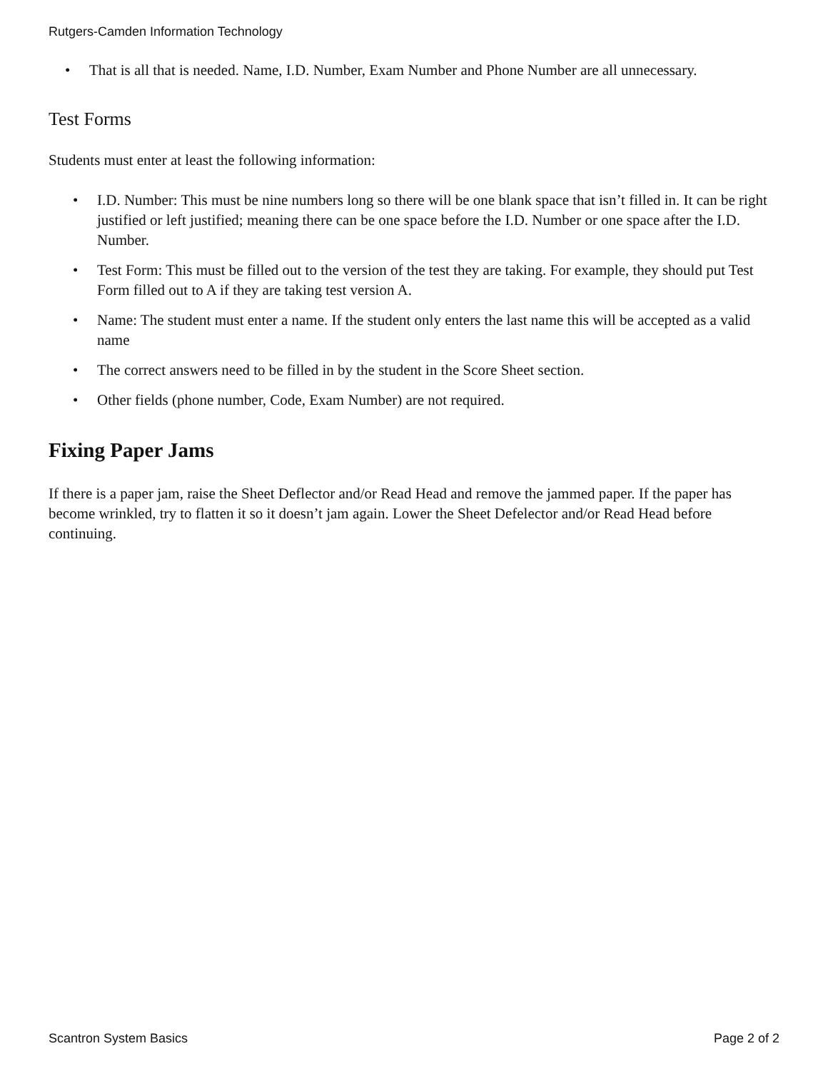Rutgers-Camden Information Technology
• That is all that is needed. Name, I.D. Number, Exam Number and Phone Number are all unnecessary.
Test Forms
Students must enter at least the following information:
• I.D. Number: This must be nine numbers long so there will be one blank space that isn’t filled in. It can be right justified or left justified; meaning there can be one space before the I.D. Number or one space after the I.D. Number.
• Test Form: This must be filled out to the version of the test they are taking. For example, they should put Test Form filled out to A if they are taking test version A.
• Name: The student must enter a name. If the student only enters the last name this will be accepted as a valid name
• The correct answers need to be filled in by the student in the Score Sheet section.
• Other fields (phone number, Code, Exam Number) are not required.
Fixing Paper Jams
If there is a paper jam, raise the Sheet Deflector and/or Read Head and remove the jammed paper. If the paper has become wrinkled, try to flatten it so it doesn’t jam again. Lower the Sheet Defelector and/or Read Head before continuing.
Scantron System Basics Page 2 of 2